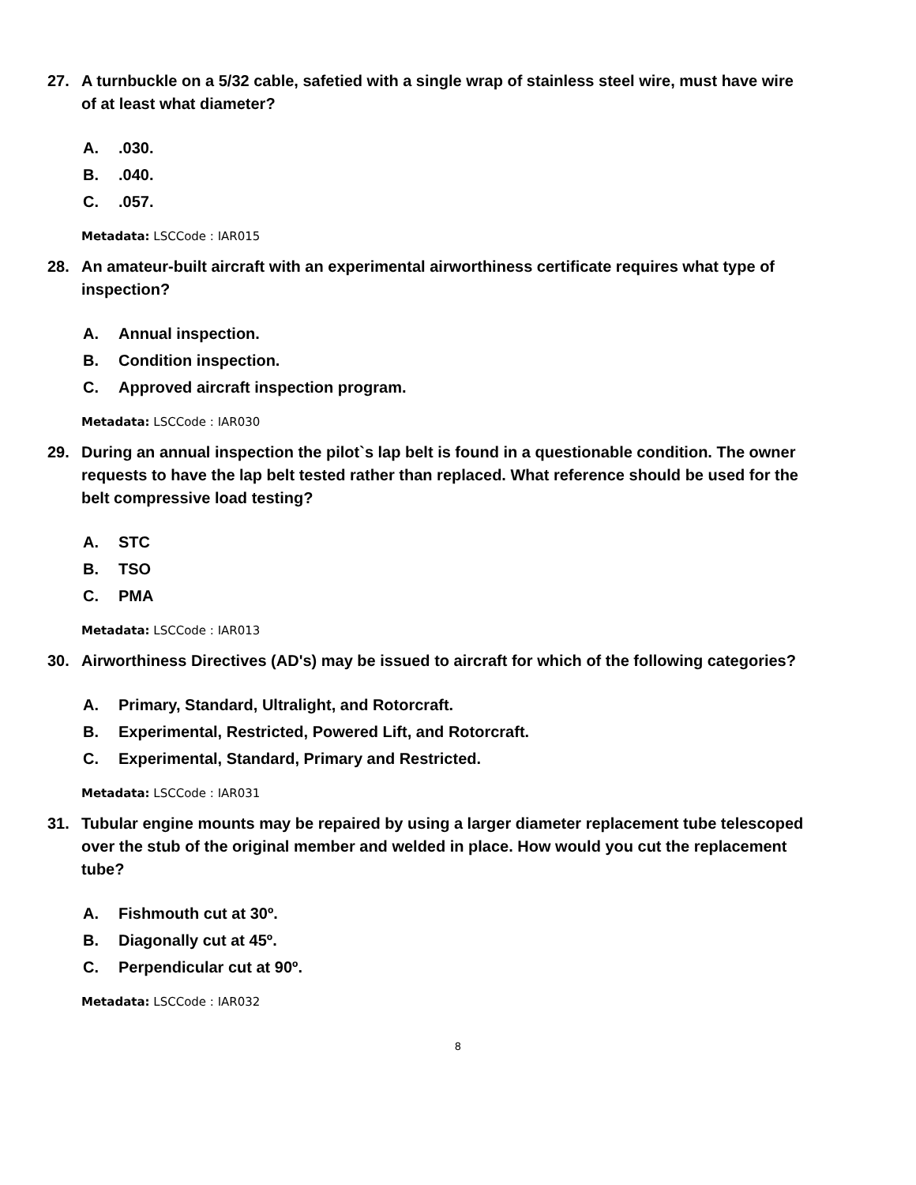27. A turnbuckle on a 5/32 cable, safetied with a single wrap of stainless steel wire, must have wire of at least what diameter?
A..030.
B..040.
C..057.
Metadata: LSCCode : IAR015
28. An amateur-built aircraft with an experimental airworthiness certificate requires what type of inspection?
A. Annual inspection.
B. Condition inspection.
C. Approved aircraft inspection program.
Metadata: LSCCode : IAR030
29. During an annual inspection the pilot`s lap belt is found in a questionable condition. The owner requests to have the lap belt tested rather than replaced. What reference should be used for the belt compressive load testing?
A. STC
B. TSO
C. PMA
Metadata: LSCCode : IAR013
30. Airworthiness Directives (AD's) may be issued to aircraft for which of the following categories?
A. Primary, Standard, Ultralight, and Rotorcraft.
B. Experimental, Restricted, Powered Lift, and Rotorcraft.
C. Experimental, Standard, Primary and Restricted.
Metadata: LSCCode : IAR031
31. Tubular engine mounts may be repaired by using a larger diameter replacement tube telescoped over the stub of the original member and welded in place. How would you cut the replacement tube?
A. Fishmouth cut at 30º.
B. Diagonally cut at 45º.
C. Perpendicular cut at 90º.
Metadata: LSCCode : IAR032
8